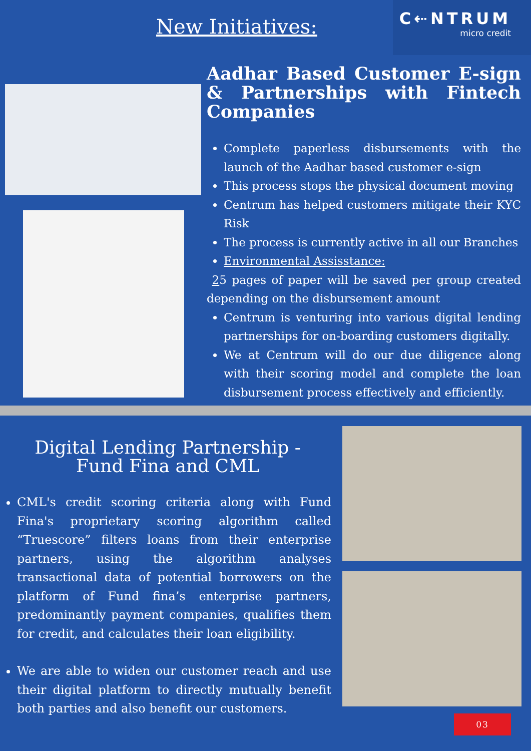New Initiatives:
C⇠NTRUM
micro credit
Aadhar Based Customer E-sign & Partnerships with Fintech Companies
Complete paperless disbursements with the launch of the Aadhar based customer e-sign
This process stops the physical document moving
Centrum has helped customers mitigate their KYC Risk
The process is currently active in all our Branches
Environmental Assisstance:
25 pages of paper will be saved per group created depending on the disbursement amount
Centrum is venturing into various digital lending partnerships for on-boarding customers digitally.
We at Centrum will do our due diligence along with their scoring model and complete the loan disbursement process effectively and efficiently.
Digital Lending Partnership -
Fund Fina and CML
CML's credit scoring criteria along with Fund Fina's proprietary scoring algorithm called “Truescore” filters loans from their enterprise partners, using the algorithm analyses transactional data of potential borrowers on the platform of Fund fina’s enterprise partners, predominantly payment companies, qualifies them for credit, and calculates their loan eligibility.
We are able to widen our customer reach and use their digital platform to directly mutually benefit both parties and also benefit our customers.
03